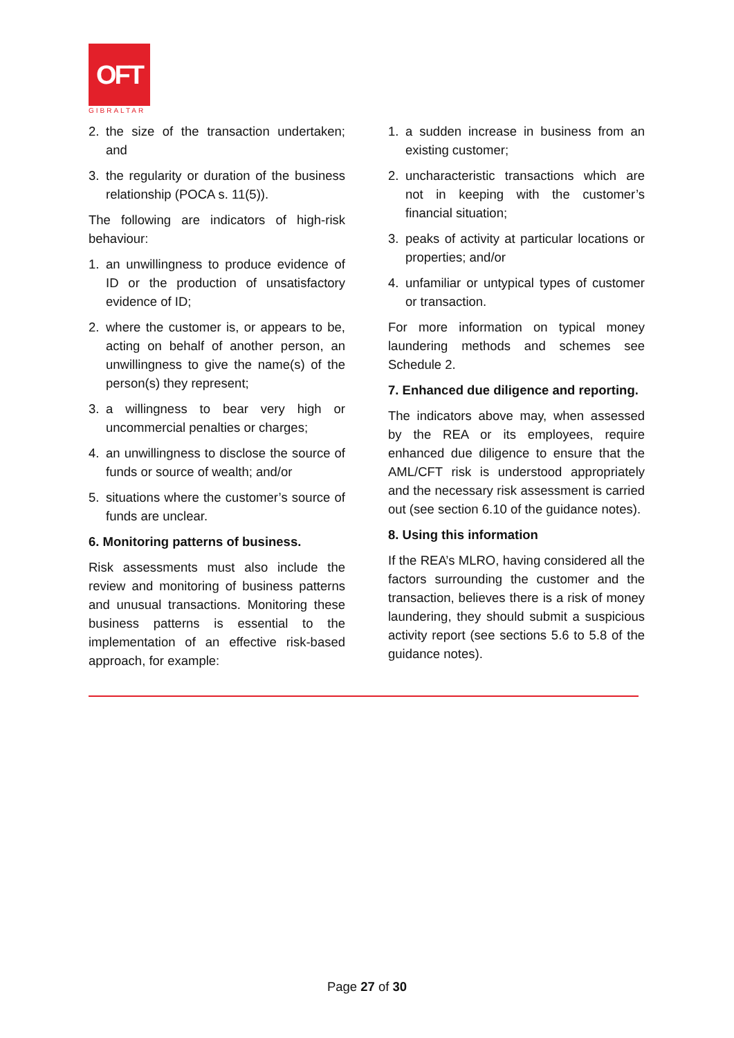OFT
GIBRALTAR
2. the size of the transaction undertaken; and
3. the regularity or duration of the business relationship (POCA s. 11(5)).
The following are indicators of high-risk behaviour:
1. an unwillingness to produce evidence of ID or the production of unsatisfactory evidence of ID;
2. where the customer is, or appears to be, acting on behalf of another person, an unwillingness to give the name(s) of the person(s) they represent;
3. a willingness to bear very high or uncommercial penalties or charges;
4. an unwillingness to disclose the source of funds or source of wealth; and/or
5. situations where the customer’s source of funds are unclear.
6. Monitoring patterns of business.
Risk assessments must also include the review and monitoring of business patterns and unusual transactions. Monitoring these business patterns is essential to the implementation of an effective risk-based approach, for example:
1. a sudden increase in business from an existing customer;
2. uncharacteristic transactions which are not in keeping with the customer’s financial situation;
3. peaks of activity at particular locations or properties; and/or
4. unfamiliar or untypical types of customer or transaction.
For more information on typical money laundering methods and schemes see Schedule 2.
7. Enhanced due diligence and reporting.
The indicators above may, when assessed by the REA or its employees, require enhanced due diligence to ensure that the AML/CFT risk is understood appropriately and the necessary risk assessment is carried out (see section 6.10 of the guidance notes).
8. Using this information
If the REA’s MLRO, having considered all the factors surrounding the customer and the transaction, believes there is a risk of money laundering, they should submit a suspicious activity report (see sections 5.6 to 5.8 of the guidance notes).
Page 27 of 30